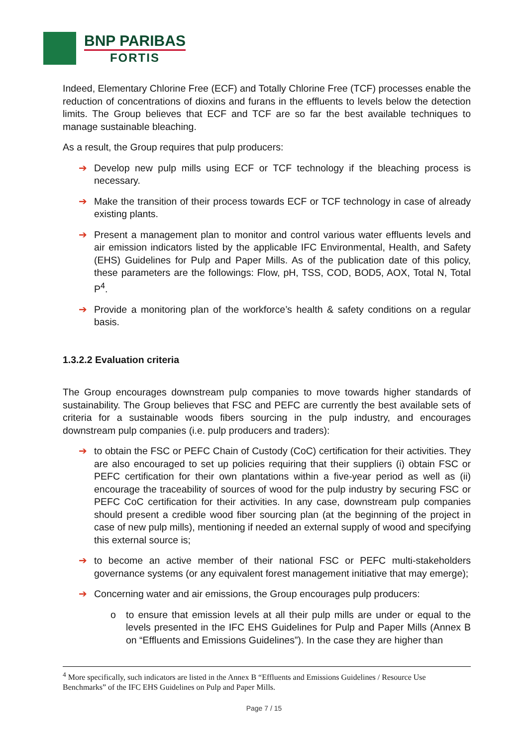BNP PARIBAS
FORTIS
Indeed, Elementary Chlorine Free (ECF) and Totally Chlorine Free (TCF) processes enable the reduction of concentrations of dioxins and furans in the effluents to levels below the detection limits. The Group believes that ECF and TCF are so far the best available techniques to manage sustainable bleaching.
As a result, the Group requires that pulp producers:
➔ Develop new pulp mills using ECF or TCF technology if the bleaching process is necessary.
➔ Make the transition of their process towards ECF or TCF technology in case of already existing plants.
➔ Present a management plan to monitor and control various water effluents levels and air emission indicators listed by the applicable IFC Environmental, Health, and Safety (EHS) Guidelines for Pulp and Paper Mills. As of the publication date of this policy, these parameters are the followings: Flow, pH, TSS, COD, BOD5, AOX, Total N, Total P<sup>4</sup>.
➔ Provide a monitoring plan of the workforce’s health & safety conditions on a regular basis.
1.3.2.2 Evaluation criteria
The Group encourages downstream pulp companies to move towards higher standards of sustainability. The Group believes that FSC and PEFC are currently the best available sets of criteria for a sustainable woods fibers sourcing in the pulp industry, and encourages downstream pulp companies (i.e. pulp producers and traders):
➔ to obtain the FSC or PEFC Chain of Custody (CoC) certification for their activities. They are also encouraged to set up policies requiring that their suppliers (i) obtain FSC or PEFC certification for their own plantations within a five-year period as well as (ii) encourage the traceability of sources of wood for the pulp industry by securing FSC or PEFC CoC certification for their activities. In any case, downstream pulp companies should present a credible wood fiber sourcing plan (at the beginning of the project in case of new pulp mills), mentioning if needed an external supply of wood and specifying this external source is;
➔ to become an active member of their national FSC or PEFC multi-stakeholders governance systems (or any equivalent forest management initiative that may emerge);
➔ Concerning water and air emissions, the Group encourages pulp producers:
o to ensure that emission levels at all their pulp mills are under or equal to the levels presented in the IFC EHS Guidelines for Pulp and Paper Mills (Annex B on “Effluents and Emissions Guidelines”). In the case they are higher than
<sup>4</sup> More specifically, such indicators are listed in the Annex B “Effluents and Emissions Guidelines / Resource Use Benchmarks” of the IFC EHS Guidelines on Pulp and Paper Mills.
Page 7 / 15